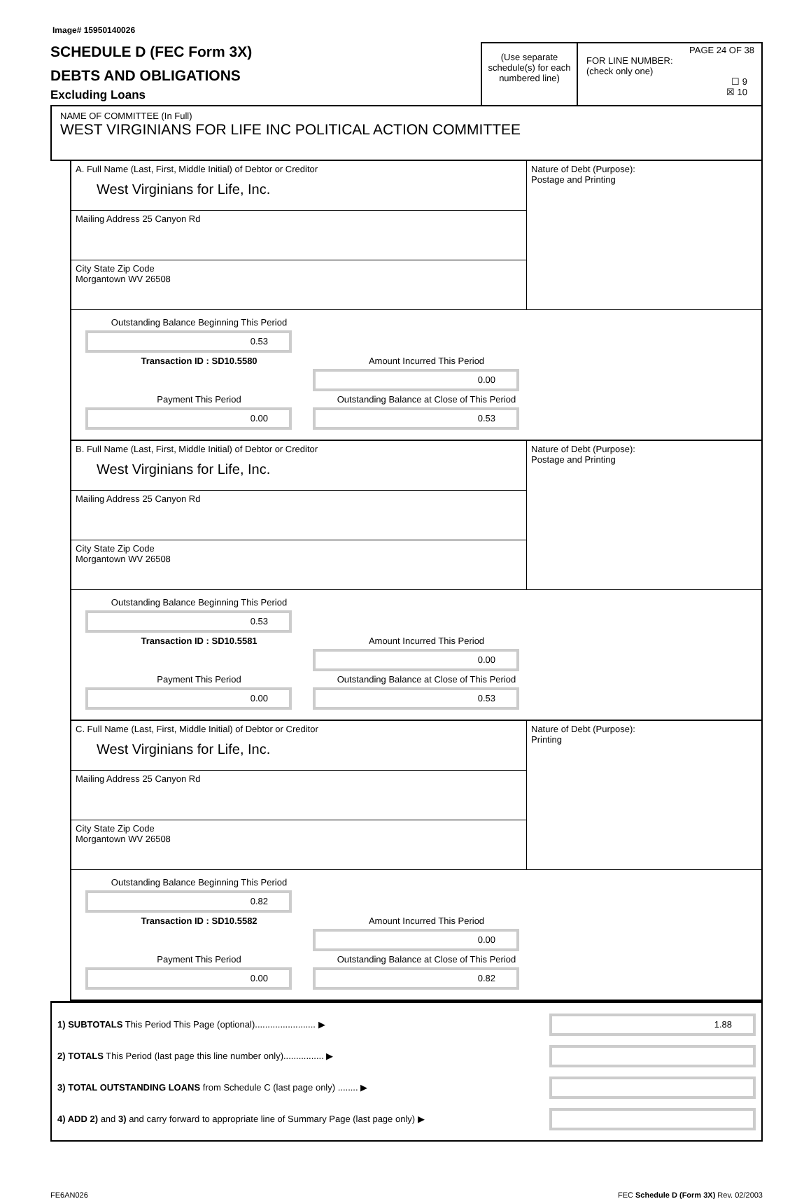Image# 15950140026
SCHEDULE D (FEC Form 3X)
DEBTS AND OBLIGATIONS
Excluding Loans
(Use separate schedule(s) for each numbered line)
PAGE 24 OF 38
FOR LINE NUMBER:
(check only one)
☐ 9
☒ 10
NAME OF COMMITTEE (In Full)
WEST VIRGINIANS FOR LIFE INC POLITICAL ACTION COMMITTEE
A. Full Name (Last, First, Middle Initial) of Debtor or Creditor
West Virginians for Life, Inc.
Mailing Address 25 Canyon Rd
City State Zip Code
Morgantown WV 26508
Nature of Debt (Purpose):
Postage and Printing
Outstanding Balance Beginning This Period
0.53
Transaction ID : SD10.5580
Amount Incurred This Period
0.00
Payment This Period
0.00
Outstanding Balance at Close of This Period
0.53
B. Full Name (Last, First, Middle Initial) of Debtor or Creditor
West Virginians for Life, Inc.
Mailing Address 25 Canyon Rd
City State Zip Code
Morgantown WV 26508
Nature of Debt (Purpose):
Postage and Printing
Outstanding Balance Beginning This Period
0.53
Transaction ID : SD10.5581
Amount Incurred This Period
0.00
Payment This Period
0.00
Outstanding Balance at Close of This Period
0.53
C. Full Name (Last, First, Middle Initial) of Debtor or Creditor
West Virginians for Life, Inc.
Mailing Address 25 Canyon Rd
City State Zip Code
Morgantown WV 26508
Nature of Debt (Purpose):
Printing
Outstanding Balance Beginning This Period
0.82
Transaction ID : SD10.5582
Amount Incurred This Period
0.00
Payment This Period
0.00
Outstanding Balance at Close of This Period
0.82
1) SUBTOTALS This Period This Page (optional)........................ ▶
1.88
2) TOTALS This Period (last page this line number only)................ ▶
3) TOTAL OUTSTANDING LOANS from Schedule C (last page only) ........ ▶
4) ADD 2) and 3) and carry forward to appropriate line of Summary Page (last page only) ▶
FE6AN026 FEC Schedule D (Form 3X) Rev. 02/2003